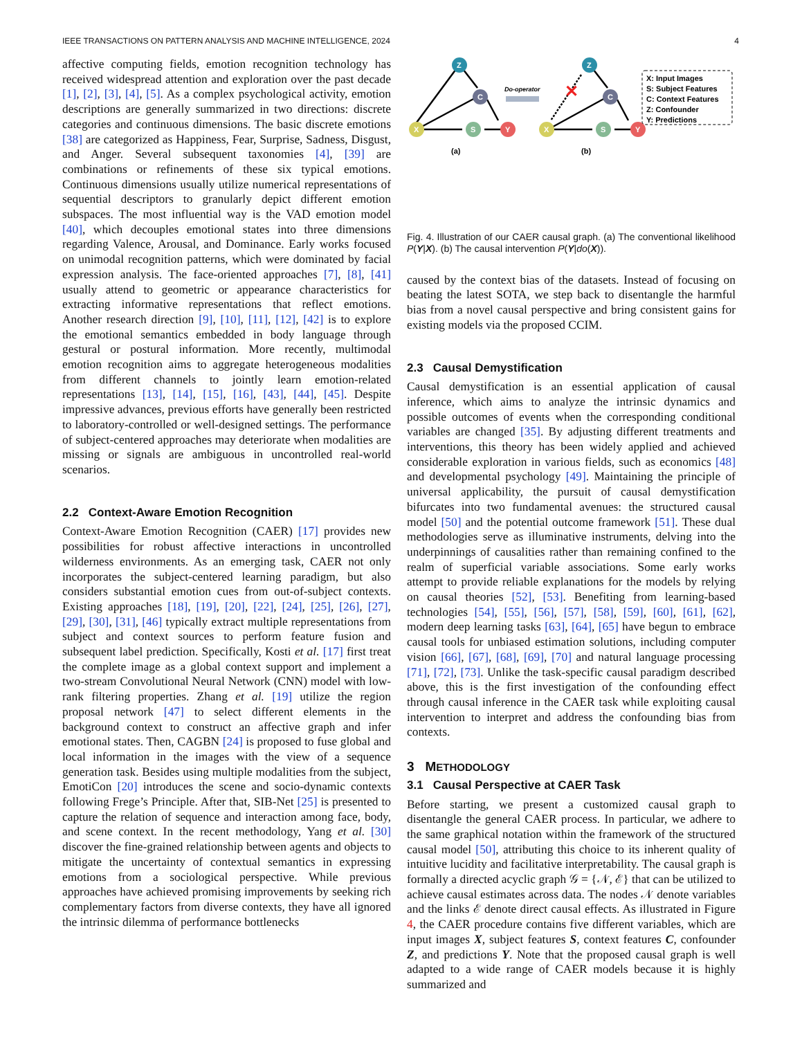IEEE TRANSACTIONS ON PATTERN ANALYSIS AND MACHINE INTELLIGENCE, 2024 4
affective computing fields, emotion recognition technology has received widespread attention and exploration over the past decade [1], [2], [3], [4], [5]. As a complex psychological activity, emotion descriptions are generally summarized in two directions: discrete categories and continuous dimensions. The basic discrete emotions [38] are categorized as Happiness, Fear, Surprise, Sadness, Disgust, and Anger. Several subsequent taxonomies [4], [39] are combinations or refinements of these six typical emotions. Continuous dimensions usually utilize numerical representations of sequential descriptors to granularly depict different emotion subspaces. The most influential way is the VAD emotion model [40], which decouples emotional states into three dimensions regarding Valence, Arousal, and Dominance. Early works focused on unimodal recognition patterns, which were dominated by facial expression analysis. The face-oriented approaches [7], [8], [41] usually attend to geometric or appearance characteristics for extracting informative representations that reflect emotions. Another research direction [9], [10], [11], [12], [42] is to explore the emotional semantics embedded in body language through gestural or postural information. More recently, multimodal emotion recognition aims to aggregate heterogeneous modalities from different channels to jointly learn emotion-related representations [13], [14], [15], [16], [43], [44], [45]. Despite impressive advances, previous efforts have generally been restricted to laboratory-controlled or well-designed settings. The performance of subject-centered approaches may deteriorate when modalities are missing or signals are ambiguous in uncontrolled real-world scenarios.
2.2 Context-Aware Emotion Recognition
Context-Aware Emotion Recognition (CAER) [17] provides new possibilities for robust affective interactions in uncontrolled wilderness environments. As an emerging task, CAER not only incorporates the subject-centered learning paradigm, but also considers substantial emotion cues from out-of-subject contexts. Existing approaches [18], [19], [20], [22], [24], [25], [26], [27], [29], [30], [31], [46] typically extract multiple representations from subject and context sources to perform feature fusion and subsequent label prediction. Specifically, Kosti et al. [17] first treat the complete image as a global context support and implement a two-stream Convolutional Neural Network (CNN) model with low-rank filtering properties. Zhang et al. [19] utilize the region proposal network [47] to select different elements in the background context to construct an affective graph and infer emotional states. Then, CAGBN [24] is proposed to fuse global and local information in the images with the view of a sequence generation task. Besides using multiple modalities from the subject, EmotiCon [20] introduces the scene and socio-dynamic contexts following Frege’s Principle. After that, SIB-Net [25] is presented to capture the relation of sequence and interaction among face, body, and scene context. In the recent methodology, Yang et al. [30] discover the fine-grained relationship between agents and objects to mitigate the uncertainty of contextual semantics in expressing emotions from a sociological perspective. While previous approaches have achieved promising improvements by seeking rich complementary factors from diverse contexts, they have all ignored the intrinsic dilemma of performance bottlenecks
Z
C
X
S
Y
(a)
Do-operator
Z
C
X
S
Y
✕
(b)
X: Input Images
S: Subject Features
C: Context Features
Z: Confounder
Y: Predictions
Fig. 4. Illustration of our CAER causal graph. (a) The conventional likelihood P(Y|X). (b) The causal intervention P(Y|do(X)).
caused by the context bias of the datasets. Instead of focusing on beating the latest SOTA, we step back to disentangle the harmful bias from a novel causal perspective and bring consistent gains for existing models via the proposed CCIM.
2.3 Causal Demystification
Causal demystification is an essential application of causal inference, which aims to analyze the intrinsic dynamics and possible outcomes of events when the corresponding conditional variables are changed [35]. By adjusting different treatments and interventions, this theory has been widely applied and achieved considerable exploration in various fields, such as economics [48] and developmental psychology [49]. Maintaining the principle of universal applicability, the pursuit of causal demystification bifurcates into two fundamental avenues: the structured causal model [50] and the potential outcome framework [51]. These dual methodologies serve as illuminative instruments, delving into the underpinnings of causalities rather than remaining confined to the realm of superficial variable associations. Some early works attempt to provide reliable explanations for the models by relying on causal theories [52], [53]. Benefiting from learning-based technologies [54], [55], [56], [57], [58], [59], [60], [61], [62], modern deep learning tasks [63], [64], [65] have begun to embrace causal tools for unbiased estimation solutions, including computer vision [66], [67], [68], [69], [70] and natural language processing [71], [72], [73]. Unlike the task-specific causal paradigm described above, this is the first investigation of the confounding effect through causal inference in the CAER task while exploiting causal intervention to interpret and address the confounding bias from contexts.
3 METHODOLOGY
3.1 Causal Perspective at CAER Task
Before starting, we present a customized causal graph to disentangle the general CAER process. In particular, we adhere to the same graphical notation within the framework of the structured causal model [50], attributing this choice to its inherent quality of intuitive lucidity and facilitative interpretability. The causal graph is formally a directed acyclic graph 𝒢 = {𝒩, ℰ} that can be utilized to achieve causal estimates across data. The nodes 𝒩 denote variables and the links ℰ denote direct causal effects. As illustrated in Figure 4, the CAER procedure contains five different variables, which are input images X, subject features S, context features C, confounder Z, and predictions Y. Note that the proposed causal graph is well adapted to a wide range of CAER models because it is highly summarized and